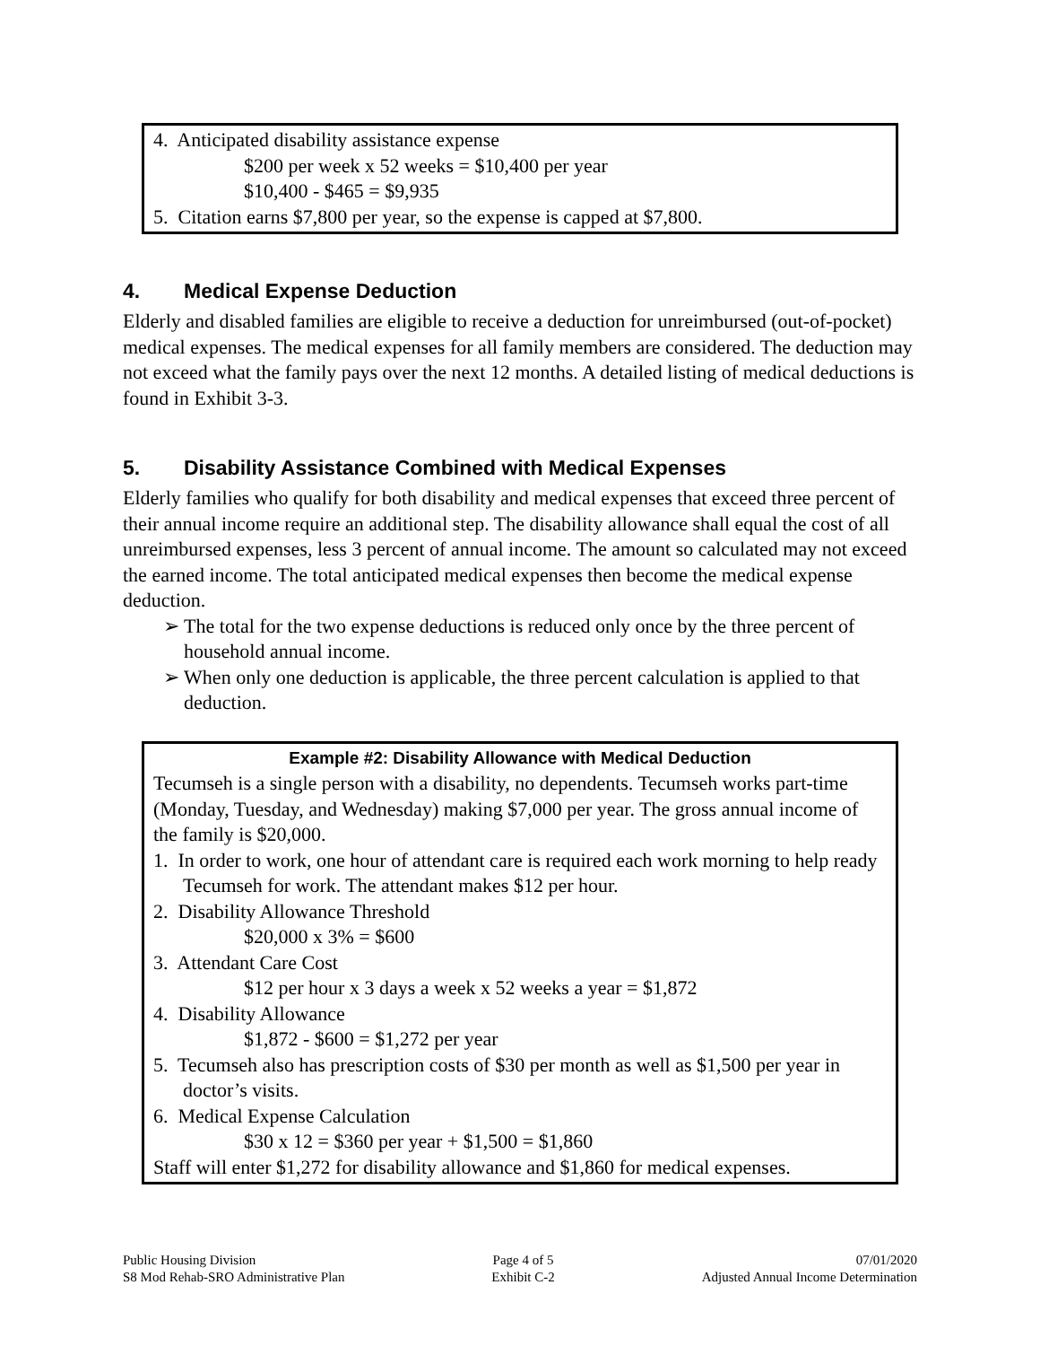4. Anticipated disability assistance expense
$200 per week x 52 weeks = $10,400 per year
$10,400 - $465 = $9,935
5. Citation earns $7,800 per year, so the expense is capped at $7,800.
4. Medical Expense Deduction
Elderly and disabled families are eligible to receive a deduction for unreimbursed (out-of-pocket) medical expenses. The medical expenses for all family members are considered. The deduction may not exceed what the family pays over the next 12 months. A detailed listing of medical deductions is found in Exhibit 3-3.
5. Disability Assistance Combined with Medical Expenses
Elderly families who qualify for both disability and medical expenses that exceed three percent of their annual income require an additional step. The disability allowance shall equal the cost of all unreimbursed expenses, less 3 percent of annual income. The amount so calculated may not exceed the earned income. The total anticipated medical expenses then become the medical expense deduction.
➢ The total for the two expense deductions is reduced only once by the three percent of household annual income.
➢ When only one deduction is applicable, the three percent calculation is applied to that deduction.
Example #2: Disability Allowance with Medical Deduction
Tecumseh is a single person with a disability, no dependents. Tecumseh works part-time (Monday, Tuesday, and Wednesday) making $7,000 per year. The gross annual income of the family is $20,000.
1. In order to work, one hour of attendant care is required each work morning to help ready Tecumseh for work. The attendant makes $12 per hour.
2. Disability Allowance Threshold
$20,000 x 3% = $600
3. Attendant Care Cost
$12 per hour x 3 days a week x 52 weeks a year = $1,872
4. Disability Allowance
$1,872 - $600 = $1,272 per year
5. Tecumseh also has prescription costs of $30 per month as well as $1,500 per year in doctor’s visits.
6. Medical Expense Calculation
$30 x 12 = $360 per year + $1,500 = $1,860
Staff will enter $1,272 for disability allowance and $1,860 for medical expenses.
Public Housing Division
S8 Mod Rehab-SRO Administrative Plan
Page 4 of 5
Exhibit C-2
07/01/2020
Adjusted Annual Income Determination